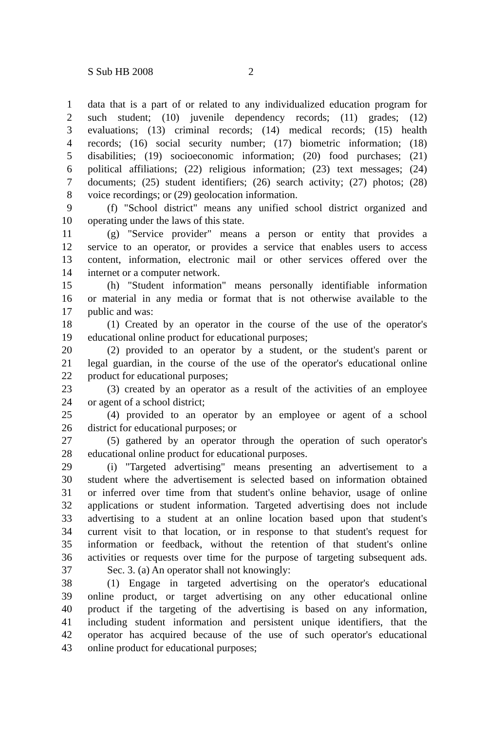S Sub HB 2008 2
1 data that is a part of or related to any individualized education program for
2 such student; (10) juvenile dependency records; (11) grades; (12)
3 evaluations; (13) criminal records; (14) medical records; (15) health
4 records; (16) social security number; (17) biometric information; (18)
5 disabilities; (19) socioeconomic information; (20) food purchases; (21)
6 political affiliations; (22) religious information; (23) text messages; (24)
7 documents; (25) student identifiers; (26) search activity; (27) photos; (28)
8 voice recordings; or (29) geolocation information.
9 (f) "School district" means any unified school district organized and
10 operating under the laws of this state.
11 (g) "Service provider" means a person or entity that provides a
12 service to an operator, or provides a service that enables users to access
13 content, information, electronic mail or other services offered over the
14 internet or a computer network.
15 (h) "Student information" means personally identifiable information
16 or material in any media or format that is not otherwise available to the
17 public and was:
18 (1) Created by an operator in the course of the use of the operator's
19 educational online product for educational purposes;
20 (2) provided to an operator by a student, or the student's parent or
21 legal guardian, in the course of the use of the operator's educational online
22 product for educational purposes;
23 (3) created by an operator as a result of the activities of an employee
24 or agent of a school district;
25 (4) provided to an operator by an employee or agent of a school
26 district for educational purposes; or
27 (5) gathered by an operator through the operation of such operator's
28 educational online product for educational purposes.
29 (i) "Targeted advertising" means presenting an advertisement to a
30 student where the advertisement is selected based on information obtained
31 or inferred over time from that student's online behavior, usage of online
32 applications or student information. Targeted advertising does not include
33 advertising to a student at an online location based upon that student's
34 current visit to that location, or in response to that student's request for
35 information or feedback, without the retention of that student's online
36 activities or requests over time for the purpose of targeting subsequent ads.
37 Sec. 3. (a) An operator shall not knowingly:
38 (1) Engage in targeted advertising on the operator's educational
39 online product, or target advertising on any other educational online
40 product if the targeting of the advertising is based on any information,
41 including student information and persistent unique identifiers, that the
42 operator has acquired because of the use of such operator's educational
43 online product for educational purposes;